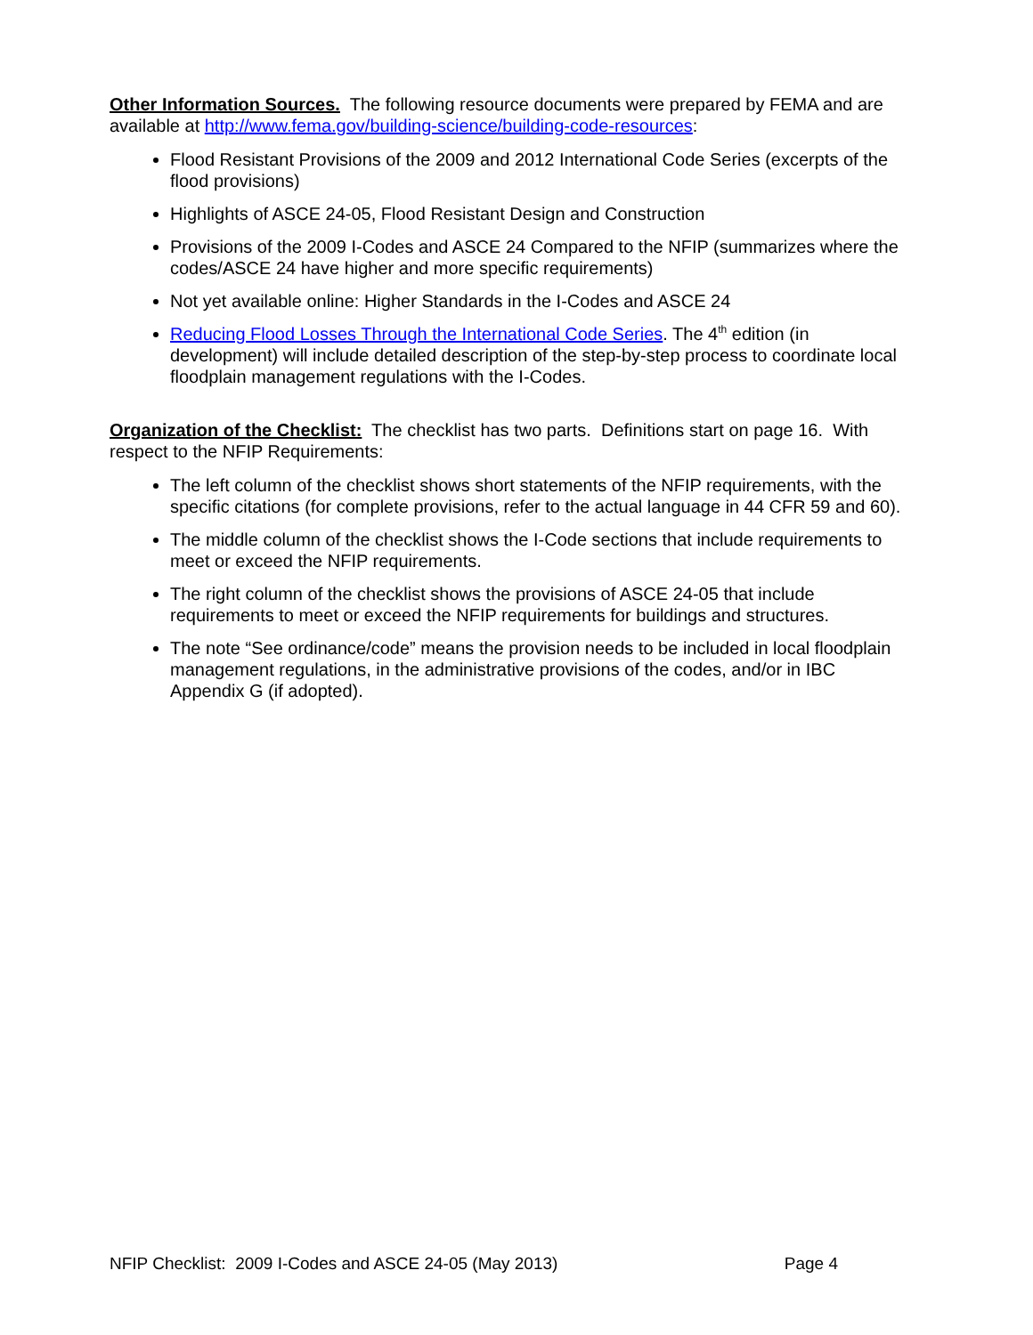Other Information Sources. The following resource documents were prepared by FEMA and are available at http://www.fema.gov/building-science/building-code-resources:
Flood Resistant Provisions of the 2009 and 2012 International Code Series (excerpts of the flood provisions)
Highlights of ASCE 24-05, Flood Resistant Design and Construction
Provisions of the 2009 I-Codes and ASCE 24 Compared to the NFIP (summarizes where the codes/ASCE 24 have higher and more specific requirements)
Not yet available online: Higher Standards in the I-Codes and ASCE 24
Reducing Flood Losses Through the International Code Series. The 4<sup>th</sup> edition (in development) will include detailed description of the step-by-step process to coordinate local floodplain management regulations with the I-Codes.
Organization of the Checklist: The checklist has two parts. Definitions start on page 16. With respect to the NFIP Requirements:
The left column of the checklist shows short statements of the NFIP requirements, with the specific citations (for complete provisions, refer to the actual language in 44 CFR 59 and 60).
The middle column of the checklist shows the I-Code sections that include requirements to meet or exceed the NFIP requirements.
The right column of the checklist shows the provisions of ASCE 24-05 that include requirements to meet or exceed the NFIP requirements for buildings and structures.
The note “See ordinance/code” means the provision needs to be included in local floodplain management regulations, in the administrative provisions of the codes, and/or in IBC Appendix G (if adopted).
NFIP Checklist: 2009 I-Codes and ASCE 24-05 (May 2013) Page 4